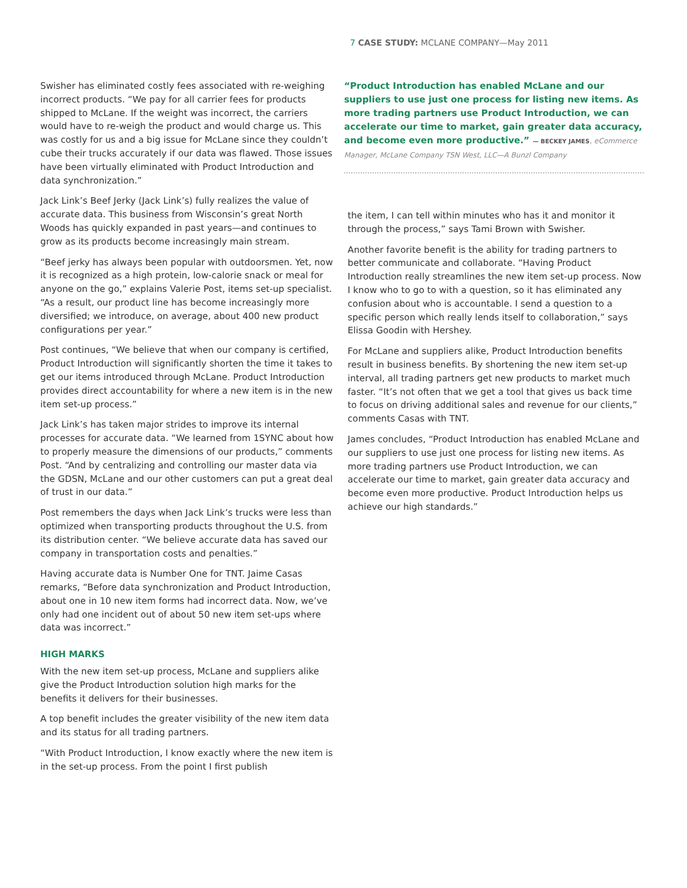7 CASE STUDY: MCLANE COMPANY—May 2011
Swisher has eliminated costly fees associated with re-weighing incorrect products. “We pay for all carrier fees for products shipped to McLane. If the weight was incorrect, the carriers would have to re-weigh the product and would charge us. This was costly for us and a big issue for McLane since they couldn’t cube their trucks accurately if our data was flawed. Those issues have been virtually eliminated with Product Introduction and data synchronization.”
Jack Link’s Beef Jerky (Jack Link’s) fully realizes the value of accurate data. This business from Wisconsin’s great North Woods has quickly expanded in past years—and continues to grow as its products become increasingly main stream.
“Beef jerky has always been popular with outdoorsmen. Yet, now it is recognized as a high protein, low-calorie snack or meal for anyone on the go,” explains Valerie Post, items set-up specialist. “As a result, our product line has become increasingly more diversified; we introduce, on average, about 400 new product configurations per year.”
Post continues, “We believe that when our company is certified, Product Introduction will significantly shorten the time it takes to get our items introduced through McLane. Product Introduction provides direct accountability for where a new item is in the new item set-up process.”
Jack Link’s has taken major strides to improve its internal processes for accurate data. “We learned from 1SYNC about how to properly measure the dimensions of our products,” comments Post. “And by centralizing and controlling our master data via the GDSN, McLane and our other customers can put a great deal of trust in our data.”
Post remembers the days when Jack Link’s trucks were less than optimized when transporting products throughout the U.S. from its distribution center. “We believe accurate data has saved our company in transportation costs and penalties.”
Having accurate data is Number One for TNT. Jaime Casas remarks, “Before data synchronization and Product Introduction, about one in 10 new item forms had incorrect data. Now, we’ve only had one incident out of about 50 new item set-ups where data was incorrect.”
HIGH MARKS
With the new item set-up process, McLane and suppliers alike give the Product Introduction solution high marks for the benefits it delivers for their businesses.
A top benefit includes the greater visibility of the new item data and its status for all trading partners.
“With Product Introduction, I know exactly where the new item is in the set-up process. From the point I first publish
“Product Introduction has enabled McLane and our suppliers to use just one process for listing new items. As more trading partners use Product Introduction, we can accelerate our time to market, gain greater data accuracy, and become even more productive.” — BECKEY JAMES, eCommerce Manager, McLane Company TSN West, LLC—A Bunzl Company
the item, I can tell within minutes who has it and monitor it through the process,” says Tami Brown with Swisher.
Another favorite benefit is the ability for trading partners to better communicate and collaborate. “Having Product Introduction really streamlines the new item set-up process. Now I know who to go to with a question, so it has eliminated any confusion about who is accountable. I send a question to a specific person which really lends itself to collaboration,” says Elissa Goodin with Hershey.
For McLane and suppliers alike, Product Introduction benefits result in business benefits. By shortening the new item set-up interval, all trading partners get new products to market much faster. “It’s not often that we get a tool that gives us back time to focus on driving additional sales and revenue for our clients,” comments Casas with TNT.
James concludes, “Product Introduction has enabled McLane and our suppliers to use just one process for listing new items. As more trading partners use Product Introduction, we can accelerate our time to market, gain greater data accuracy and become even more productive. Product Introduction helps us achieve our high standards.”